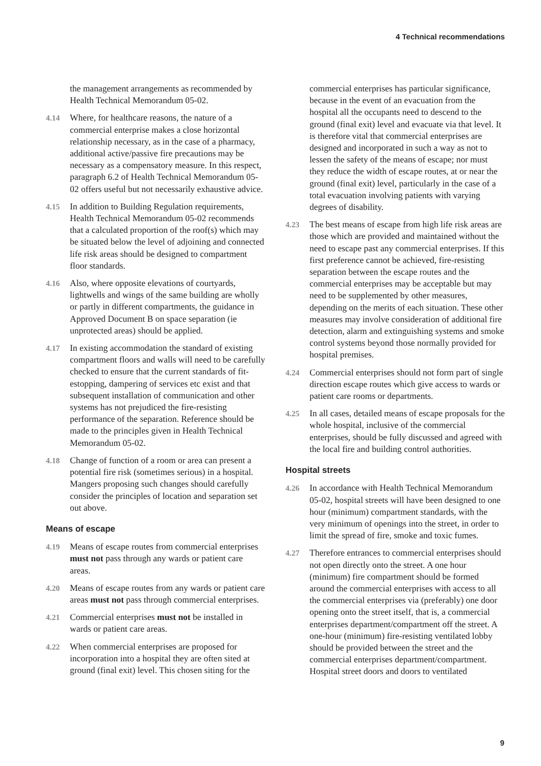4 Technical recommendations
the management arrangements as recommended by Health Technical Memorandum 05-02.
4.14 Where, for healthcare reasons, the nature of a commercial enterprise makes a close horizontal relationship necessary, as in the case of a pharmacy, additional active/passive fire precautions may be necessary as a compensatory measure. In this respect, paragraph 6.2 of Health Technical Memorandum 05-02 offers useful but not necessarily exhaustive advice.
4.15 In addition to Building Regulation requirements, Health Technical Memorandum 05-02 recommends that a calculated proportion of the roof(s) which may be situated below the level of adjoining and connected life risk areas should be designed to compartment floor standards.
4.16 Also, where opposite elevations of courtyards, lightwells and wings of the same building are wholly or partly in different compartments, the guidance in Approved Document B on space separation (ie unprotected areas) should be applied.
4.17 In existing accommodation the standard of existing compartment floors and walls will need to be carefully checked to ensure that the current standards of fit-estopping, dampering of services etc exist and that subsequent installation of communication and other systems has not prejudiced the fire-resisting performance of the separation. Reference should be made to the principles given in Health Technical Memorandum 05-02.
4.18 Change of function of a room or area can present a potential fire risk (sometimes serious) in a hospital. Mangers proposing such changes should carefully consider the principles of location and separation set out above.
Means of escape
4.19 Means of escape routes from commercial enterprises must not pass through any wards or patient care areas.
4.20 Means of escape routes from any wards or patient care areas must not pass through commercial enterprises.
4.21 Commercial enterprises must not be installed in wards or patient care areas.
4.22 When commercial enterprises are proposed for incorporation into a hospital they are often sited at ground (final exit) level. This chosen siting for the
commercial enterprises has particular significance, because in the event of an evacuation from the hospital all the occupants need to descend to the ground (final exit) level and evacuate via that level. It is therefore vital that commercial enterprises are designed and incorporated in such a way as not to lessen the safety of the means of escape; nor must they reduce the width of escape routes, at or near the ground (final exit) level, particularly in the case of a total evacuation involving patients with varying degrees of disability.
4.23 The best means of escape from high life risk areas are those which are provided and maintained without the need to escape past any commercial enterprises. If this first preference cannot be achieved, fire-resisting separation between the escape routes and the commercial enterprises may be acceptable but may need to be supplemented by other measures, depending on the merits of each situation. These other measures may involve consideration of additional fire detection, alarm and extinguishing systems and smoke control systems beyond those normally provided for hospital premises.
4.24 Commercial enterprises should not form part of single direction escape routes which give access to wards or patient care rooms or departments.
4.25 In all cases, detailed means of escape proposals for the whole hospital, inclusive of the commercial enterprises, should be fully discussed and agreed with the local fire and building control authorities.
Hospital streets
4.26 In accordance with Health Technical Memorandum 05-02, hospital streets will have been designed to one hour (minimum) compartment standards, with the very minimum of openings into the street, in order to limit the spread of fire, smoke and toxic fumes.
4.27 Therefore entrances to commercial enterprises should not open directly onto the street. A one hour (minimum) fire compartment should be formed around the commercial enterprises with access to all the commercial enterprises via (preferably) one door opening onto the street itself, that is, a commercial enterprises department/compartment off the street. A one-hour (minimum) fire-resisting ventilated lobby should be provided between the street and the commercial enterprises department/compartment. Hospital street doors and doors to ventilated
9